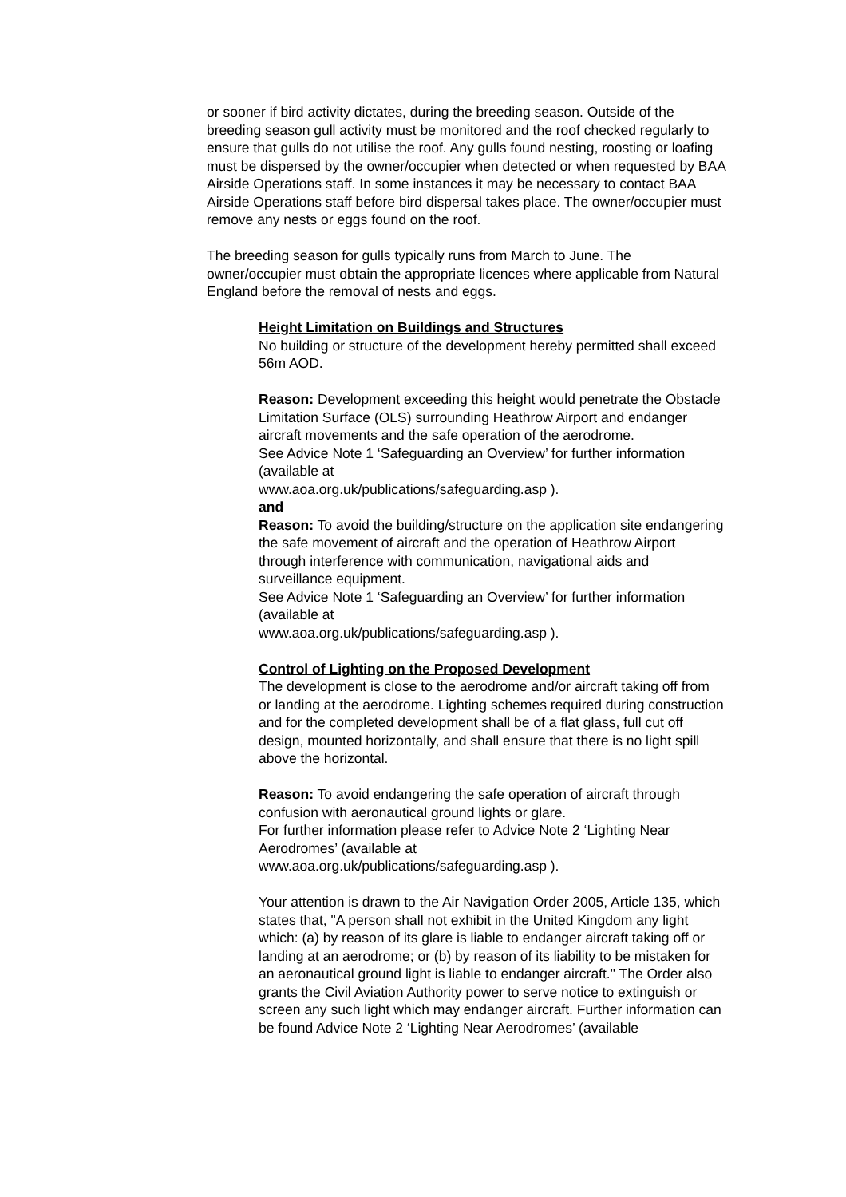or sooner if bird activity dictates, during the breeding season. Outside of the breeding season gull activity must be monitored and the roof checked regularly to ensure that gulls do not utilise the roof. Any gulls found nesting, roosting or loafing must be dispersed by the owner/occupier when detected or when requested by BAA Airside Operations staff. In some instances it may be necessary to contact BAA Airside Operations staff before bird dispersal takes place. The owner/occupier must remove any nests or eggs found on the roof.
The breeding season for gulls typically runs from March to June. The owner/occupier must obtain the appropriate licences where applicable from Natural England before the removal of nests and eggs.
Height Limitation on Buildings and Structures
No building or structure of the development hereby permitted shall exceed 56m AOD.
Reason: Development exceeding this height would penetrate the Obstacle Limitation Surface (OLS) surrounding Heathrow Airport and endanger aircraft movements and the safe operation of the aerodrome.
See Advice Note 1 ‘Safeguarding an Overview’ for further information (available at
www.aoa.org.uk/publications/safeguarding.asp ).
and
Reason: To avoid the building/structure on the application site endangering the safe movement of aircraft and the operation of Heathrow Airport through interference with communication, navigational aids and surveillance equipment.
See Advice Note 1 ‘Safeguarding an Overview’ for further information (available at
www.aoa.org.uk/publications/safeguarding.asp ).
Control of Lighting on the Proposed Development
The development is close to the aerodrome and/or aircraft taking off from or landing at the aerodrome. Lighting schemes required during construction and for the completed development shall be of a flat glass, full cut off design, mounted horizontally, and shall ensure that there is no light spill above the horizontal.
Reason: To avoid endangering the safe operation of aircraft through confusion with aeronautical ground lights or glare.
For further information please refer to Advice Note 2 ‘Lighting Near Aerodromes’ (available at
www.aoa.org.uk/publications/safeguarding.asp ).
Your attention is drawn to the Air Navigation Order 2005, Article 135, which states that, "A person shall not exhibit in the United Kingdom any light which: (a) by reason of its glare is liable to endanger aircraft taking off or landing at an aerodrome; or (b) by reason of its liability to be mistaken for an aeronautical ground light is liable to endanger aircraft." The Order also grants the Civil Aviation Authority power to serve notice to extinguish or screen any such light which may endanger aircraft. Further information can be found Advice Note 2 ‘Lighting Near Aerodromes’ (available